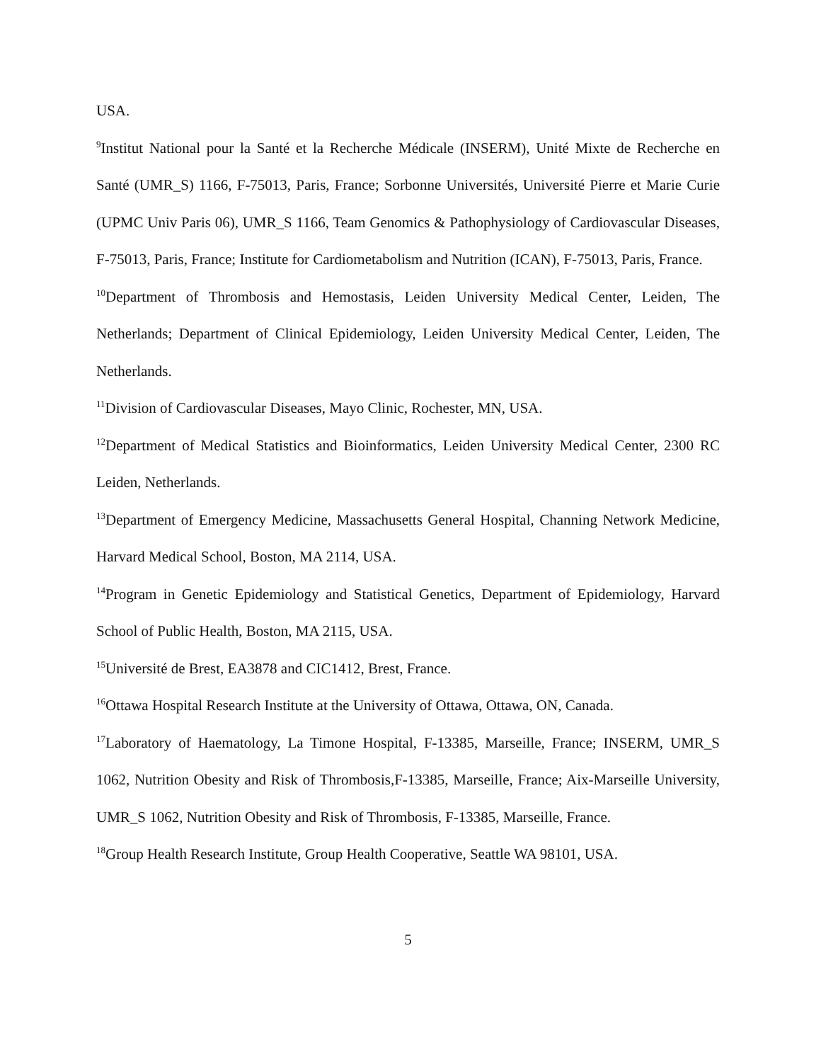USA.
<sup>9</sup> Institut National pour la Santé et la Recherche Médicale (INSERM), Unité Mixte de Recherche en Santé (UMR_S) 1166, F-75013, Paris, France; Sorbonne Universités, Université Pierre et Marie Curie (UPMC Univ Paris 06), UMR_S 1166, Team Genomics & Pathophysiology of Cardiovascular Diseases, F-75013, Paris, France; Institute for Cardiometabolism and Nutrition (ICAN), F-75013, Paris, France.
<sup>10</sup> Department of Thrombosis and Hemostasis, Leiden University Medical Center, Leiden, The Netherlands; Department of Clinical Epidemiology, Leiden University Medical Center, Leiden, The Netherlands.
<sup>11</sup> Division of Cardiovascular Diseases, Mayo Clinic, Rochester, MN, USA.
<sup>12</sup> Department of Medical Statistics and Bioinformatics, Leiden University Medical Center, 2300 RC Leiden, Netherlands.
<sup>13</sup> Department of Emergency Medicine, Massachusetts General Hospital, Channing Network Medicine, Harvard Medical School, Boston, MA 2114, USA.
<sup>14</sup> Program in Genetic Epidemiology and Statistical Genetics, Department of Epidemiology, Harvard School of Public Health, Boston, MA 2115, USA.
<sup>15</sup> Université de Brest, EA3878 and CIC1412, Brest, France.
<sup>16</sup> Ottawa Hospital Research Institute at the University of Ottawa, Ottawa, ON, Canada.
<sup>17</sup> Laboratory of Haematology, La Timone Hospital, F-13385, Marseille, France; INSERM, UMR_S 1062, Nutrition Obesity and Risk of Thrombosis,F-13385, Marseille, France; Aix-Marseille University, UMR_S 1062, Nutrition Obesity and Risk of Thrombosis, F-13385, Marseille, France.
<sup>18</sup> Group Health Research Institute, Group Health Cooperative, Seattle WA 98101, USA.
5